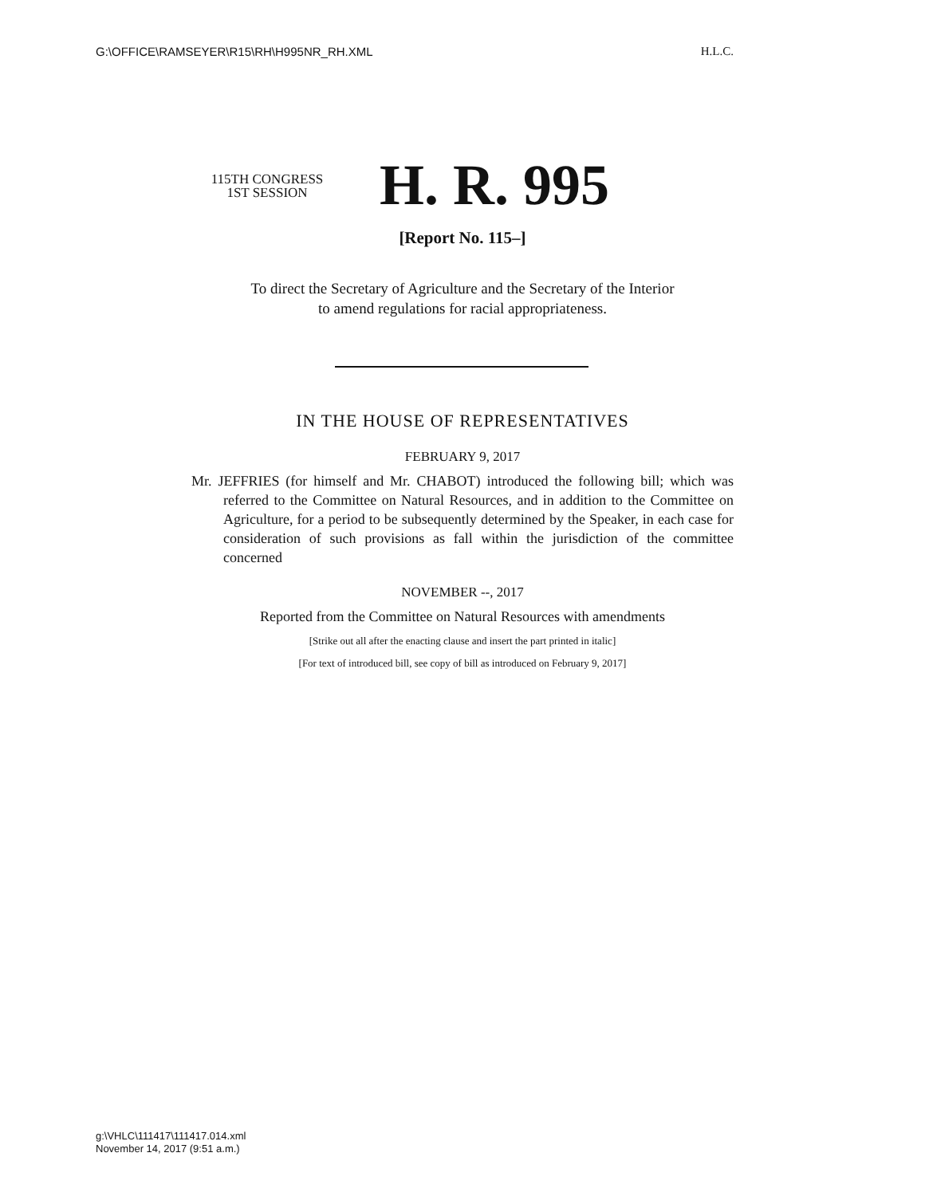G:\OFFICE\RAMSEYER\R15\RH\H995NR_RH.XML H.L.C.
115TH CONGRESS
1ST SESSION
H. R. 995
[Report No. 115–]
To direct the Secretary of Agriculture and the Secretary of the Interior
to amend regulations for racial appropriateness.
IN THE HOUSE OF REPRESENTATIVES
FEBRUARY 9, 2017
Mr. JEFFRIES (for himself and Mr. CHABOT) introduced the following bill; which was referred to the Committee on Natural Resources, and in addition to the Committee on Agriculture, for a period to be subsequently determined by the Speaker, in each case for consideration of such provisions as fall within the jurisdiction of the committee concerned
NOVEMBER --, 2017
Reported from the Committee on Natural Resources with amendments
[Strike out all after the enacting clause and insert the part printed in italic]
[For text of introduced bill, see copy of bill as introduced on February 9, 2017]
g:\VHLC\111417\111417.014.xml
November 14, 2017 (9:51 a.m.)